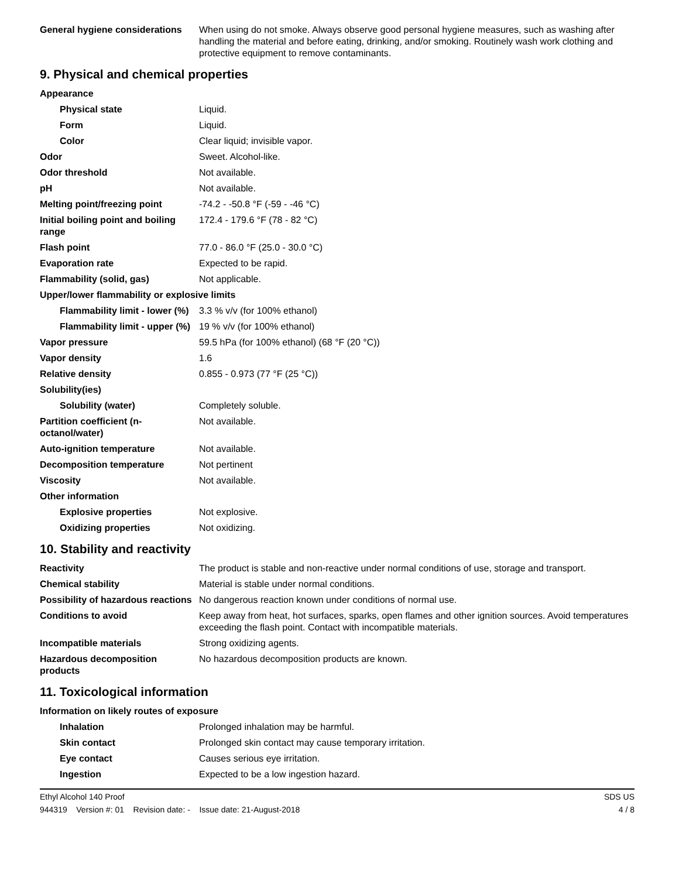| General hygiene considerations | When using do not smoke. Always observe good personal hygiene measures, such as washing after handling the material and before eating, drinking, and/or smoking. Routinely wash work clothing and protective equipment to remove contaminants. |
9. Physical and chemical properties
| Appearance | |
| Physical state | Liquid. |
| Form | Liquid. |
| Color | Clear liquid; invisible vapor. |
| Odor | Sweet. Alcohol-like. |
| Odor threshold | Not available. |
| pH | Not available. |
| Melting point/freezing point | -74.2 - -50.8 °F (-59 - -46 °C) |
| Initial boiling point and boiling range | 172.4 - 179.6 °F (78 - 82 °C) |
| Flash point | 77.0 - 86.0 °F (25.0 - 30.0 °C) |
| Evaporation rate | Expected to be rapid. |
| Flammability (solid, gas) | Not applicable. |
| Upper/lower flammability or explosive limits | |
| Flammability limit - lower (%) | 3.3 % v/v (for 100% ethanol) |
| Flammability limit - upper (%) | 19 % v/v (for 100% ethanol) |
| Vapor pressure | 59.5 hPa (for 100% ethanol) (68 °F (20 °C)) |
| Vapor density | 1.6 |
| Relative density | 0.855 - 0.973 (77 °F (25 °C)) |
| Solubility(ies) | |
| Solubility (water) | Completely soluble. |
| Partition coefficient (n-octanol/water) | Not available. |
| Auto-ignition temperature | Not available. |
| Decomposition temperature | Not pertinent |
| Viscosity | Not available. |
| Other information | |
| Explosive properties | Not explosive. |
| Oxidizing properties | Not oxidizing. |
10. Stability and reactivity
| Reactivity | The product is stable and non-reactive under normal conditions of use, storage and transport. |
| Chemical stability | Material is stable under normal conditions. |
| Possibility of hazardous reactions | No dangerous reaction known under conditions of normal use. |
| Conditions to avoid | Keep away from heat, hot surfaces, sparks, open flames and other ignition sources. Avoid temperatures exceeding the flash point. Contact with incompatible materials. |
| Incompatible materials | Strong oxidizing agents. |
| Hazardous decomposition products | No hazardous decomposition products are known. |
11. Toxicological information
| Information on likely routes of exposure | |
| Inhalation | Prolonged inhalation may be harmful. |
| Skin contact | Prolonged skin contact may cause temporary irritation. |
| Eye contact | Causes serious eye irritation. |
| Ingestion | Expected to be a low ingestion hazard. |
Ethyl Alcohol 140 Proof SDS US
944319 Version #: 01 Revision date: - Issue date: 21-August-2018 4 / 8